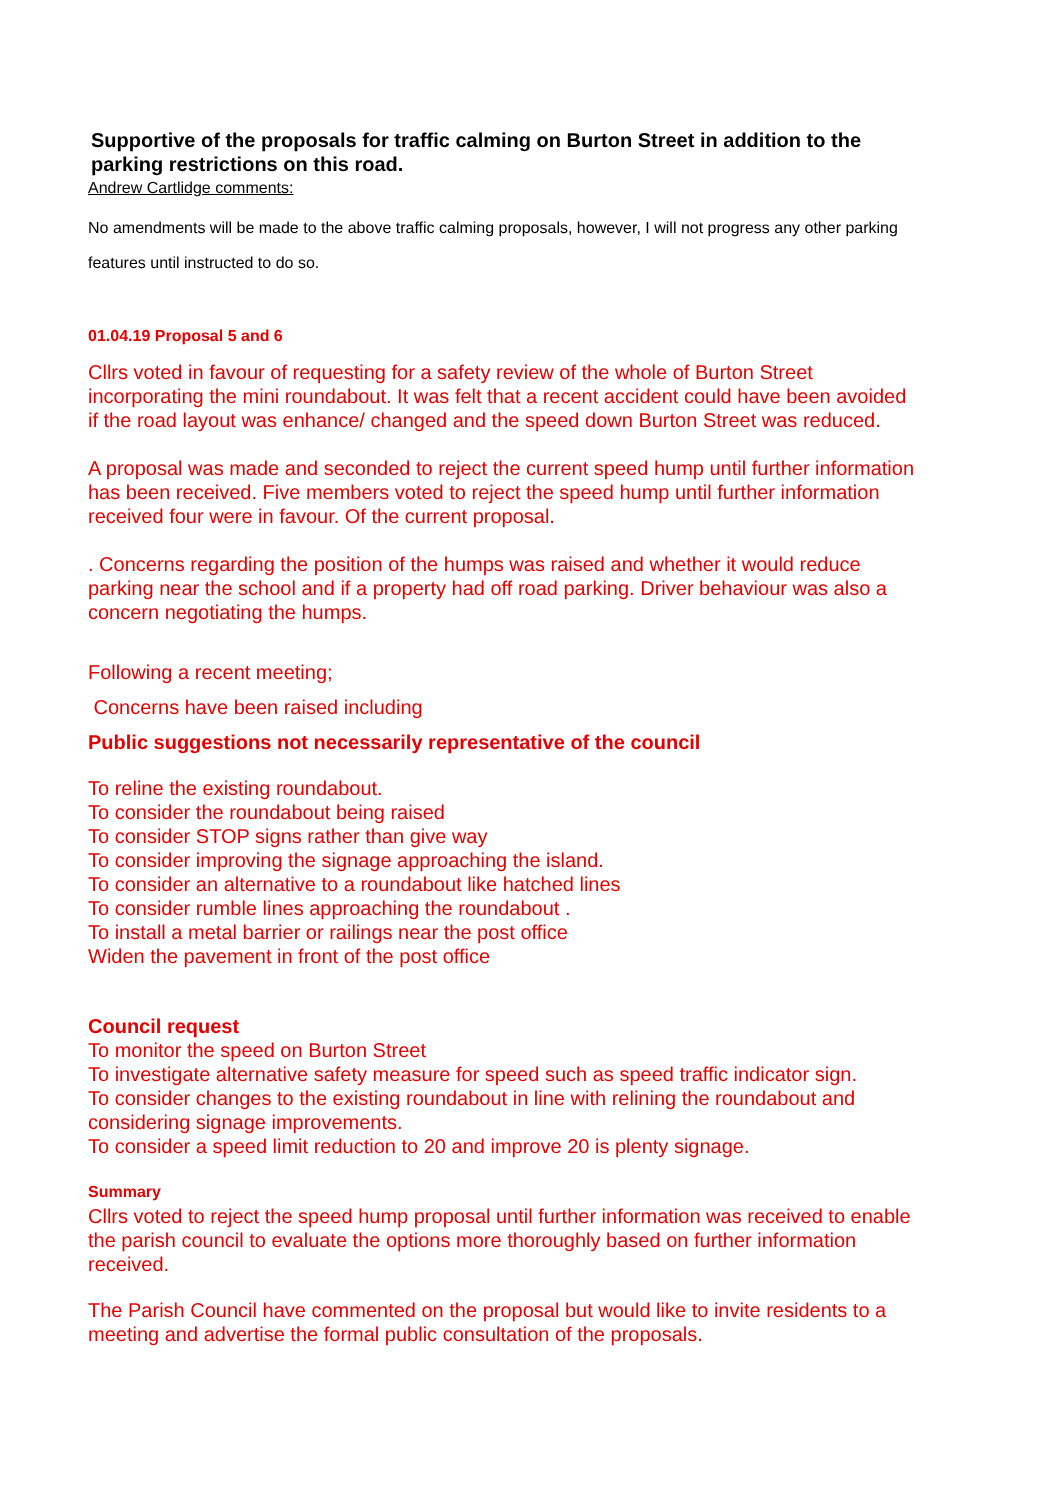Supportive of the proposals for traffic calming on Burton Street in addition to the parking restrictions on this road.
Andrew Cartlidge comments:
No amendments will be made to the above traffic calming proposals, however, I will not progress any other parking features until instructed to do so.
01.04.19 Proposal 5 and 6
Cllrs voted in favour of requesting for a safety review of the whole of Burton Street incorporating the mini roundabout. It was felt that a recent accident could have been avoided if the road layout was enhance/ changed and the speed down Burton Street was reduced.
A proposal was made and seconded to reject the current speed hump until further information has been received. Five members voted to reject the speed hump until further information received four were in favour. Of the current proposal.
. Concerns regarding the position of the humps was raised and whether it would reduce parking near the school and if a property had off road parking. Driver behaviour was also a concern negotiating the humps.
Following a recent meeting;
Concerns have been raised including
Public suggestions not necessarily representative of the council
To reline the existing roundabout.
To consider the roundabout being raised
To consider STOP signs rather than give way
To consider improving the signage approaching the island.
To consider an alternative to a roundabout like hatched lines
To consider rumble lines approaching the roundabout .
To install a metal barrier or railings near the post office
Widen the pavement in front of the post office
Council request
To monitor the speed on Burton Street
To investigate alternative safety measure for speed such as speed traffic indicator sign.
To consider changes to the existing roundabout in line with relining the roundabout and considering signage improvements.
To consider a speed limit reduction to 20 and improve 20 is plenty signage.
Summary
Cllrs voted to reject the speed hump proposal until further information was received to enable the parish council to evaluate the options more thoroughly based on further information received.
The Parish Council have commented on the proposal but would like to invite residents to a meeting and advertise the formal public consultation of the proposals.